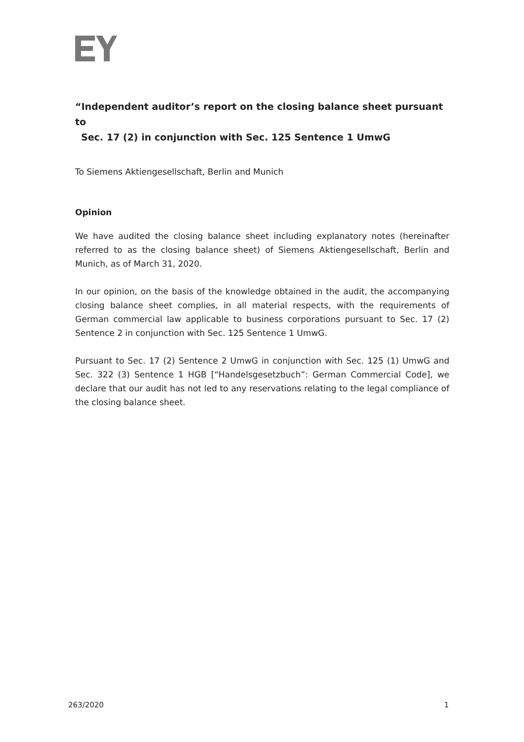“Independent auditor’s report on the closing balance sheet pursuant to
Sec. 17 (2) in conjunction with Sec. 125 Sentence 1 UmwG
To Siemens Aktiengesellschaft, Berlin and Munich
Opinion
We have audited the closing balance sheet including explanatory notes (hereinafter referred to as the closing balance sheet) of Siemens Aktiengesellschaft, Berlin and Munich, as of March 31, 2020.
In our opinion, on the basis of the knowledge obtained in the audit, the accompanying closing balance sheet complies, in all material respects, with the requirements of German commercial law applicable to business corporations pursuant to Sec. 17 (2) Sentence 2 in conjunction with Sec. 125 Sentence 1 UmwG.
Pursuant to Sec. 17 (2) Sentence 2 UmwG in conjunction with Sec. 125 (1) UmwG and Sec. 322 (3) Sentence 1 HGB [“Handelsgesetzbuch”: German Commercial Code], we declare that our audit has not led to any reservations relating to the legal compliance of the closing balance sheet.
263/2020 1